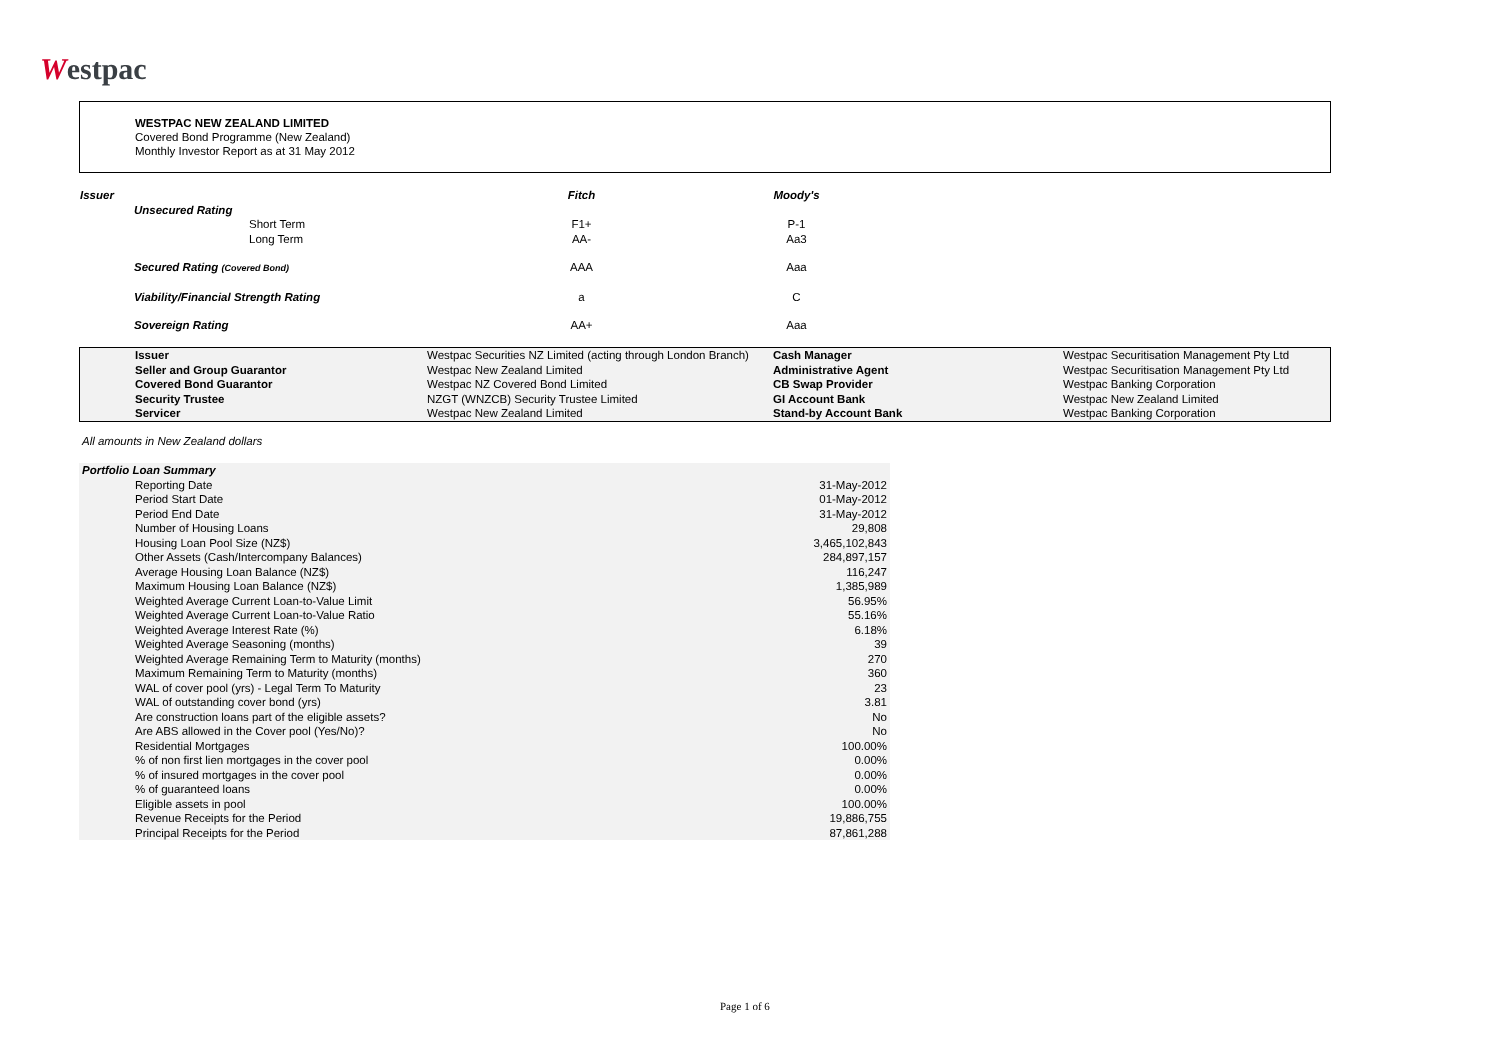Westpac
WESTPAC NEW ZEALAND LIMITED
Covered Bond Programme (New Zealand)
Monthly Investor Report as at 31 May 2012
| Issuer | | Fitch | Moody's |
| | Unsecured Rating | | |
| | Short Term | F1+ | P-1 |
| | Long Term | AA- | Aa3 |
| | Secured Rating (Covered Bond) | AAA | Aaa |
| | Viability/Financial Strength Rating | a | C |
| | Sovereign Rating | AA+ | Aaa |
| | Issuer | Westpac Securities NZ Limited (acting through London Branch) | Cash Manager | Westpac Securitisation Management Pty Ltd |
| | Seller and Group Guarantor | Westpac New Zealand Limited | Administrative Agent | Westpac Securitisation Management Pty Ltd |
| | Covered Bond Guarantor | Westpac NZ Covered Bond Limited | CB Swap Provider | Westpac Banking Corporation |
| | Security Trustee | NZGT (WNZCB) Security Trustee Limited | GI Account Bank | Westpac New Zealand Limited |
| | Servicer | Westpac New Zealand Limited | Stand-by Account Bank | Westpac Banking Corporation |
All amounts in New Zealand dollars
| Portfolio Loan Summary | |
| --- | --- |
| Reporting Date | 31-May-2012 |
| Period Start Date | 01-May-2012 |
| Period End Date | 31-May-2012 |
| Number of Housing Loans | 29,808 |
| Housing Loan Pool Size (NZ$) | 3,465,102,843 |
| Other Assets (Cash/Intercompany Balances) | 284,897,157 |
| Average Housing Loan Balance (NZ$) | 116,247 |
| Maximum Housing Loan Balance (NZ$) | 1,385,989 |
| Weighted Average Current Loan-to-Value Limit | 56.95% |
| Weighted Average Current Loan-to-Value Ratio | 55.16% |
| Weighted Average Interest Rate (%) | 6.18% |
| Weighted Average Seasoning (months) | 39 |
| Weighted Average Remaining Term to Maturity (months) | 270 |
| Maximum Remaining Term to Maturity (months) | 360 |
| WAL of cover pool (yrs) - Legal Term To Maturity | 23 |
| WAL of outstanding cover bond (yrs) | 3.81 |
| Are construction loans part of the eligible assets? | No |
| Are ABS allowed in the Cover pool (Yes/No)? | No |
| Residential Mortgages | 100.00% |
| % of non first lien mortgages in the cover pool | 0.00% |
| % of insured mortgages in the cover pool | 0.00% |
| % of guaranteed loans | 0.00% |
| Eligible assets in pool | 100.00% |
| Revenue Receipts for the Period | 19,886,755 |
| Principal Receipts for the Period | 87,861,288 |
Page 1 of 6